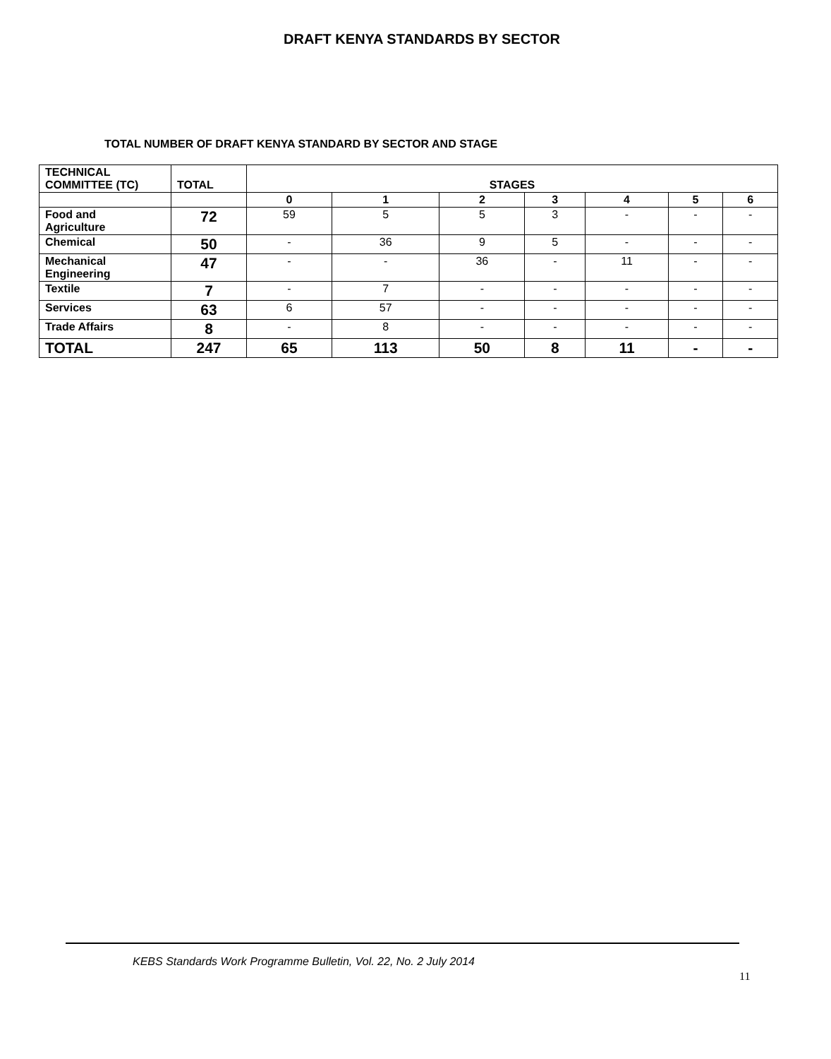DRAFT KENYA STANDARDS BY SECTOR
TOTAL NUMBER OF DRAFT KENYA STANDARD BY SECTOR AND STAGE
| TECHNICAL COMMITTEE (TC) | TOTAL | STAGES | | | | | | |
| --- | --- | --- | --- | --- | --- | --- | --- | --- |
| | | 0 | 1 | 2 | 3 | 4 | 5 | 6 |
| Food and Agriculture | 72 | 59 | 5 | 5 | 3 | - | - | - |
| Chemical | 50 | - | 36 | 9 | 5 | - | - | - |
| Mechanical Engineering | 47 | - | - | 36 | - | 11 | - | - |
| Textile | 7 | - | 7 | - | - | - | - | - |
| Services | 63 | 6 | 57 | - | - | - | - | - |
| Trade Affairs | 8 | - | 8 | - | - | - | - | - |
| TOTAL | 247 | 65 | 113 | 50 | 8 | 11 | - | - |
KEBS Standards Work Programme Bulletin, Vol. 22, No. 2 July 2014
11